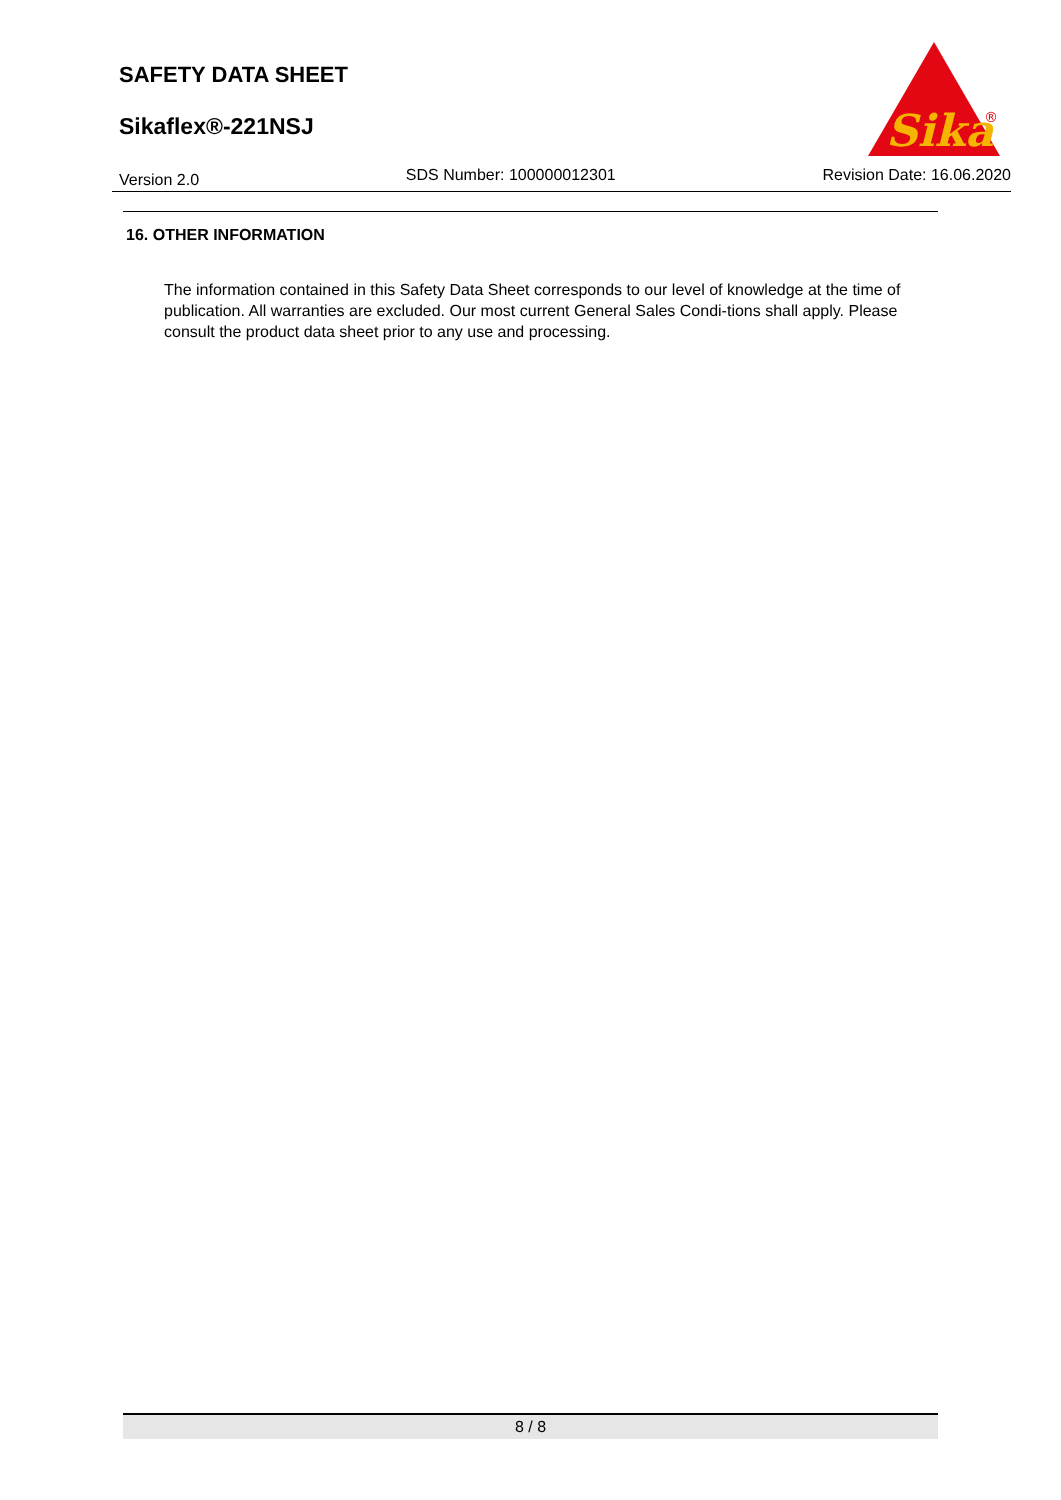SAFETY DATA SHEET
Sikaflex®-221NSJ
Sika
®
Version 2.0 SDS Number: 100000012301 Revision Date: 16.06.2020
16. OTHER INFORMATION
The information contained in this Safety Data Sheet corresponds to our level of knowledge at the time of publication. All warranties are excluded. Our most current General Sales Condi-tions shall apply. Please consult the product data sheet prior to any use and processing.
8 / 8